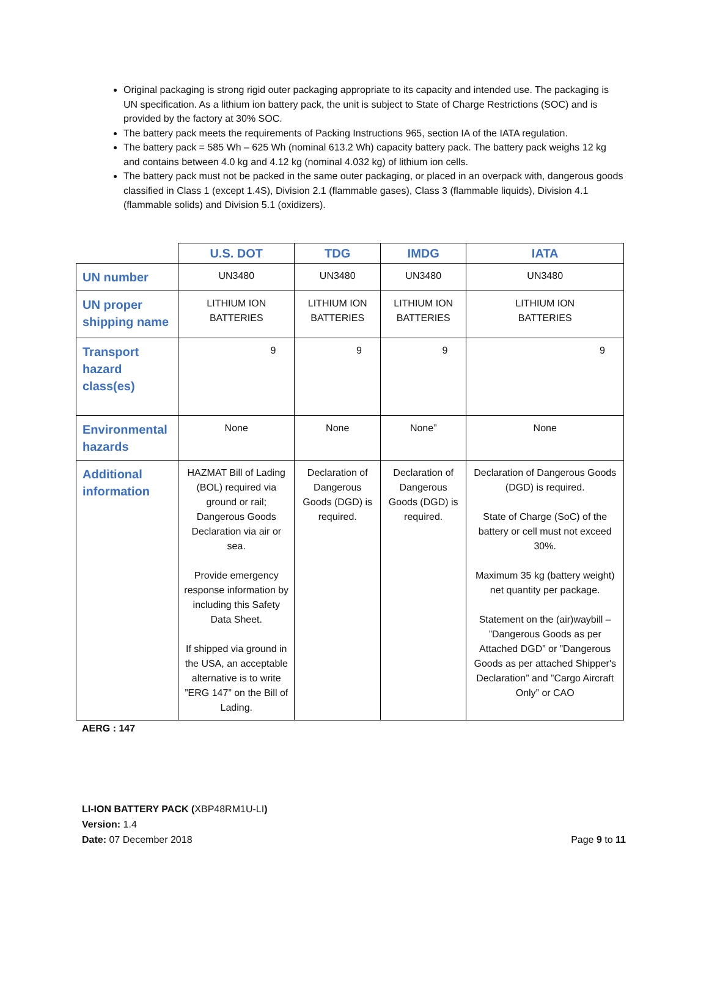Original packaging is strong rigid outer packaging appropriate to its capacity and intended use. The packaging is UN specification. As a lithium ion battery pack, the unit is subject to State of Charge Restrictions (SOC) and is provided by the factory at 30% SOC.
The battery pack meets the requirements of Packing Instructions 965, section IA of the IATA regulation.
The battery pack = 585 Wh – 625 Wh (nominal 613.2 Wh) capacity battery pack. The battery pack weighs 12 kg and contains between 4.0 kg and 4.12 kg (nominal 4.032 kg) of lithium ion cells.
The battery pack must not be packed in the same outer packaging, or placed in an overpack with, dangerous goods classified in Class 1 (except 1.4S), Division 2.1 (flammable gases), Class 3 (flammable liquids), Division 4.1 (flammable solids) and Division 5.1 (oxidizers).
| | U.S. DOT | TDG | IMDG | IATA |
| UN number | UN3480 | UN3480 | UN3480 | UN3480 |
| UN proper shipping name | LITHIUM ION BATTERIES | LITHIUM ION BATTERIES | LITHIUM ION BATTERIES | LITHIUM ION BATTERIES |
| Transport hazard class(es) | 9 | 9 | 9 | 9 |
| Environmental hazards | None | None | None” | None |
| Additional information | HAZMAT Bill of Lading (BOL) required via ground or rail; Dangerous Goods Declaration via air or sea. Provide emergency response information by including this Safety Data Sheet. If shipped via ground in the USA, an acceptable alternative is to write ”ERG 147” on the Bill of Lading. | Declaration of Dangerous Goods (DGD) is required. | Declaration of Dangerous Goods (DGD) is required. | Declaration of Dangerous Goods (DGD) is required. State of Charge (SoC) of the battery or cell must not exceed 30%. Maximum 35 kg (battery weight) net quantity per package. Statement on the (air)waybill – ”Dangerous Goods as per Attached DGD” or ”Dangerous Goods as per attached Shipper's Declaration” and ”Cargo Aircraft Only” or CAO |
AERG : 147
LI-ION BATTERY PACK (XBP48RM1U-LI)
Version: 1.4
Date: 07 December 2018
Page 9 to 11